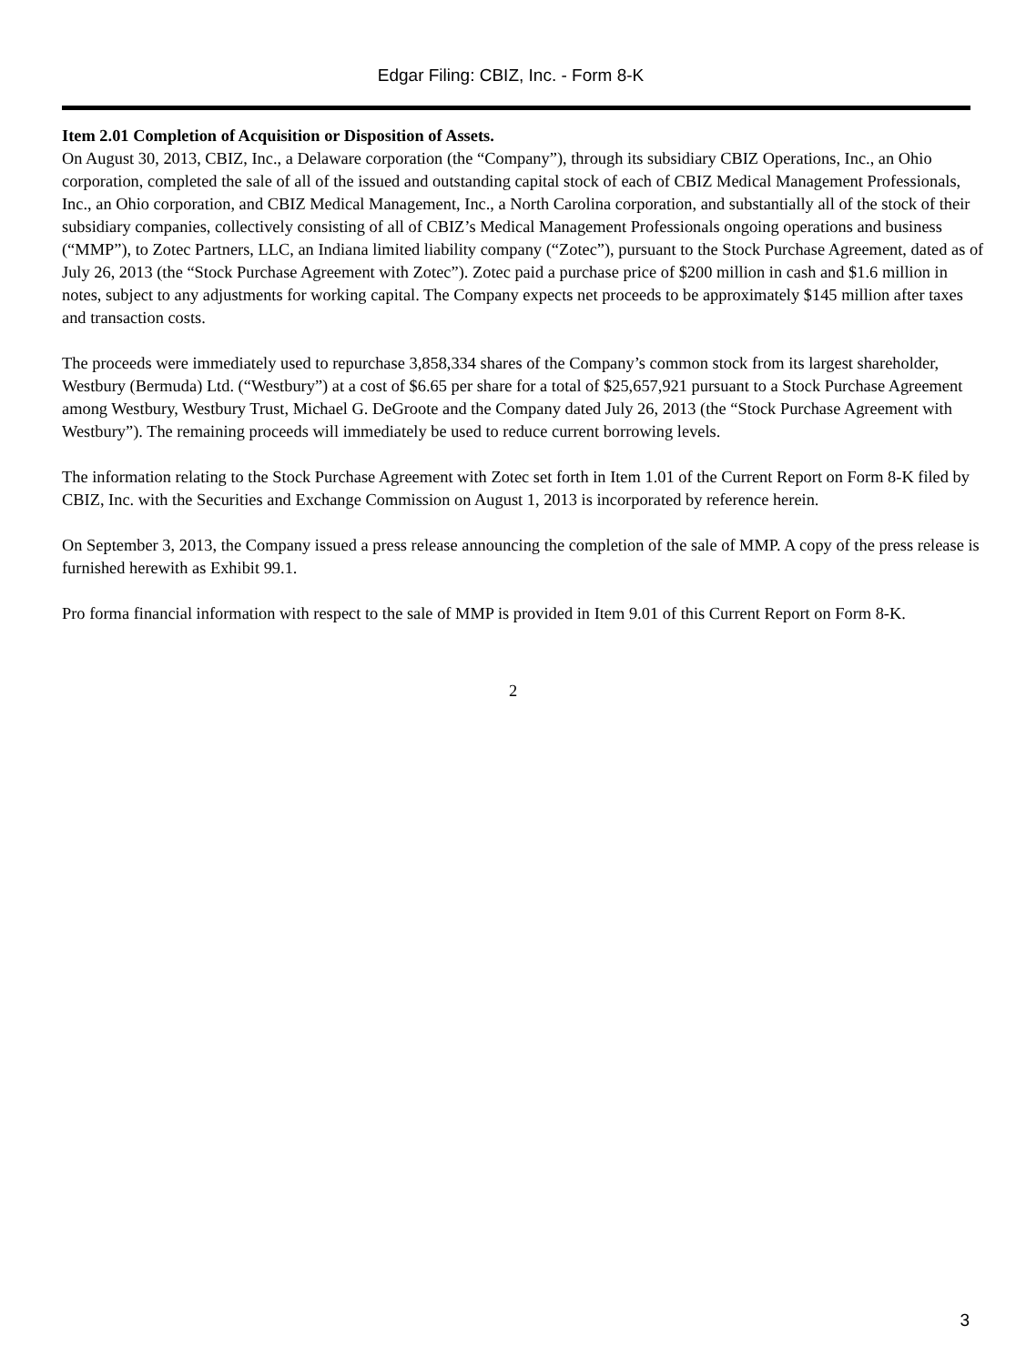Edgar Filing: CBIZ, Inc. - Form 8-K
Item 2.01 Completion of Acquisition or Disposition of Assets.
On August 30, 2013, CBIZ, Inc., a Delaware corporation (the “Company”), through its subsidiary CBIZ Operations, Inc., an Ohio corporation, completed the sale of all of the issued and outstanding capital stock of each of CBIZ Medical Management Professionals, Inc., an Ohio corporation, and CBIZ Medical Management, Inc., a North Carolina corporation, and substantially all of the stock of their subsidiary companies, collectively consisting of all of CBIZ’s Medical Management Professionals ongoing operations and business (“MMP”), to Zotec Partners, LLC, an Indiana limited liability company (“Zotec”), pursuant to the Stock Purchase Agreement, dated as of July 26, 2013 (the “Stock Purchase Agreement with Zotec”). Zotec paid a purchase price of $200 million in cash and $1.6 million in notes, subject to any adjustments for working capital. The Company expects net proceeds to be approximately $145 million after taxes and transaction costs.
The proceeds were immediately used to repurchase 3,858,334 shares of the Company’s common stock from its largest shareholder, Westbury (Bermuda) Ltd. (“Westbury”) at a cost of $6.65 per share for a total of $25,657,921 pursuant to a Stock Purchase Agreement among Westbury, Westbury Trust, Michael G. DeGroote and the Company dated July 26, 2013 (the “Stock Purchase Agreement with Westbury”). The remaining proceeds will immediately be used to reduce current borrowing levels.
The information relating to the Stock Purchase Agreement with Zotec set forth in Item 1.01 of the Current Report on Form 8-K filed by CBIZ, Inc. with the Securities and Exchange Commission on August 1, 2013 is incorporated by reference herein.
On September 3, 2013, the Company issued a press release announcing the completion of the sale of MMP. A copy of the press release is furnished herewith as Exhibit 99.1.
Pro forma financial information with respect to the sale of MMP is provided in Item 9.01 of this Current Report on Form 8-K.
2
3